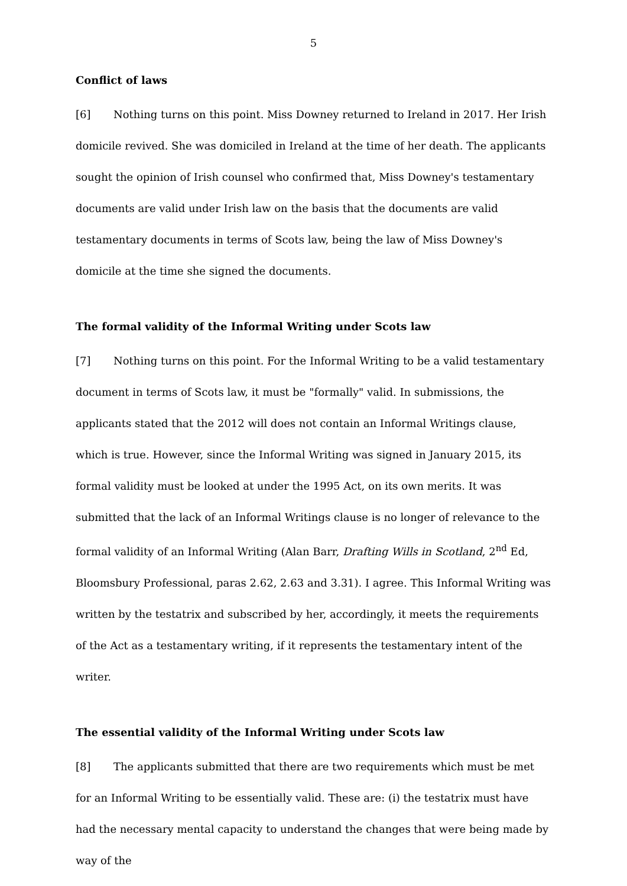5
Conflict of laws
[6] Nothing turns on this point. Miss Downey returned to Ireland in 2017. Her Irish domicile revived. She was domiciled in Ireland at the time of her death. The applicants sought the opinion of Irish counsel who confirmed that, Miss Downey's testamentary documents are valid under Irish law on the basis that the documents are valid testamentary documents in terms of Scots law, being the law of Miss Downey's domicile at the time she signed the documents.
The formal validity of the Informal Writing under Scots law
[7] Nothing turns on this point. For the Informal Writing to be a valid testamentary document in terms of Scots law, it must be "formally" valid. In submissions, the applicants stated that the 2012 will does not contain an Informal Writings clause, which is true. However, since the Informal Writing was signed in January 2015, its formal validity must be looked at under the 1995 Act, on its own merits. It was submitted that the lack of an Informal Writings clause is no longer of relevance to the formal validity of an Informal Writing (Alan Barr, Drafting Wills in Scotland, 2<sup>nd</sup> Ed, Bloomsbury Professional, paras 2.62, 2.63 and 3.31). I agree. This Informal Writing was written by the testatrix and subscribed by her, accordingly, it meets the requirements of the Act as a testamentary writing, if it represents the testamentary intent of the writer.
The essential validity of the Informal Writing under Scots law
[8] The applicants submitted that there are two requirements which must be met for an Informal Writing to be essentially valid. These are: (i) the testatrix must have had the necessary mental capacity to understand the changes that were being made by way of the